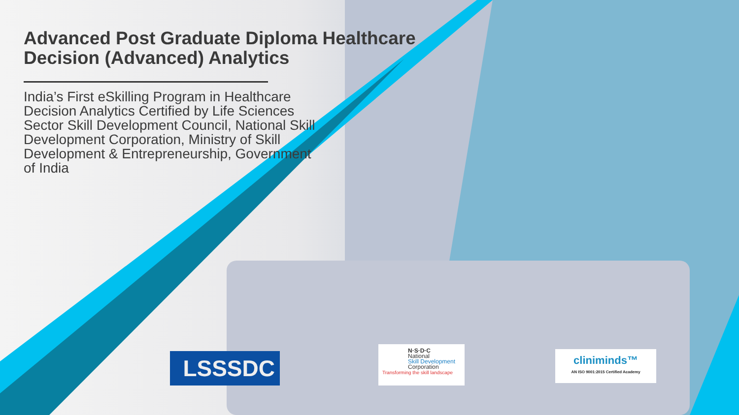Advanced Post Graduate Diploma Healthcare Decision (Advanced) Analytics
India’s First eSkilling Program in Healthcare Decision Analytics Certified by Life Sciences Sector Skill Development Council, National Skill Development Corporation, Ministry of Skill Development & Entrepreneurship, Government of India
LSSSDC
N·S·D·C
National
Skill Development
Corporation
Transforming the skill landscape
cliniminds™
AN ISO 9001:2015 Certified Academy